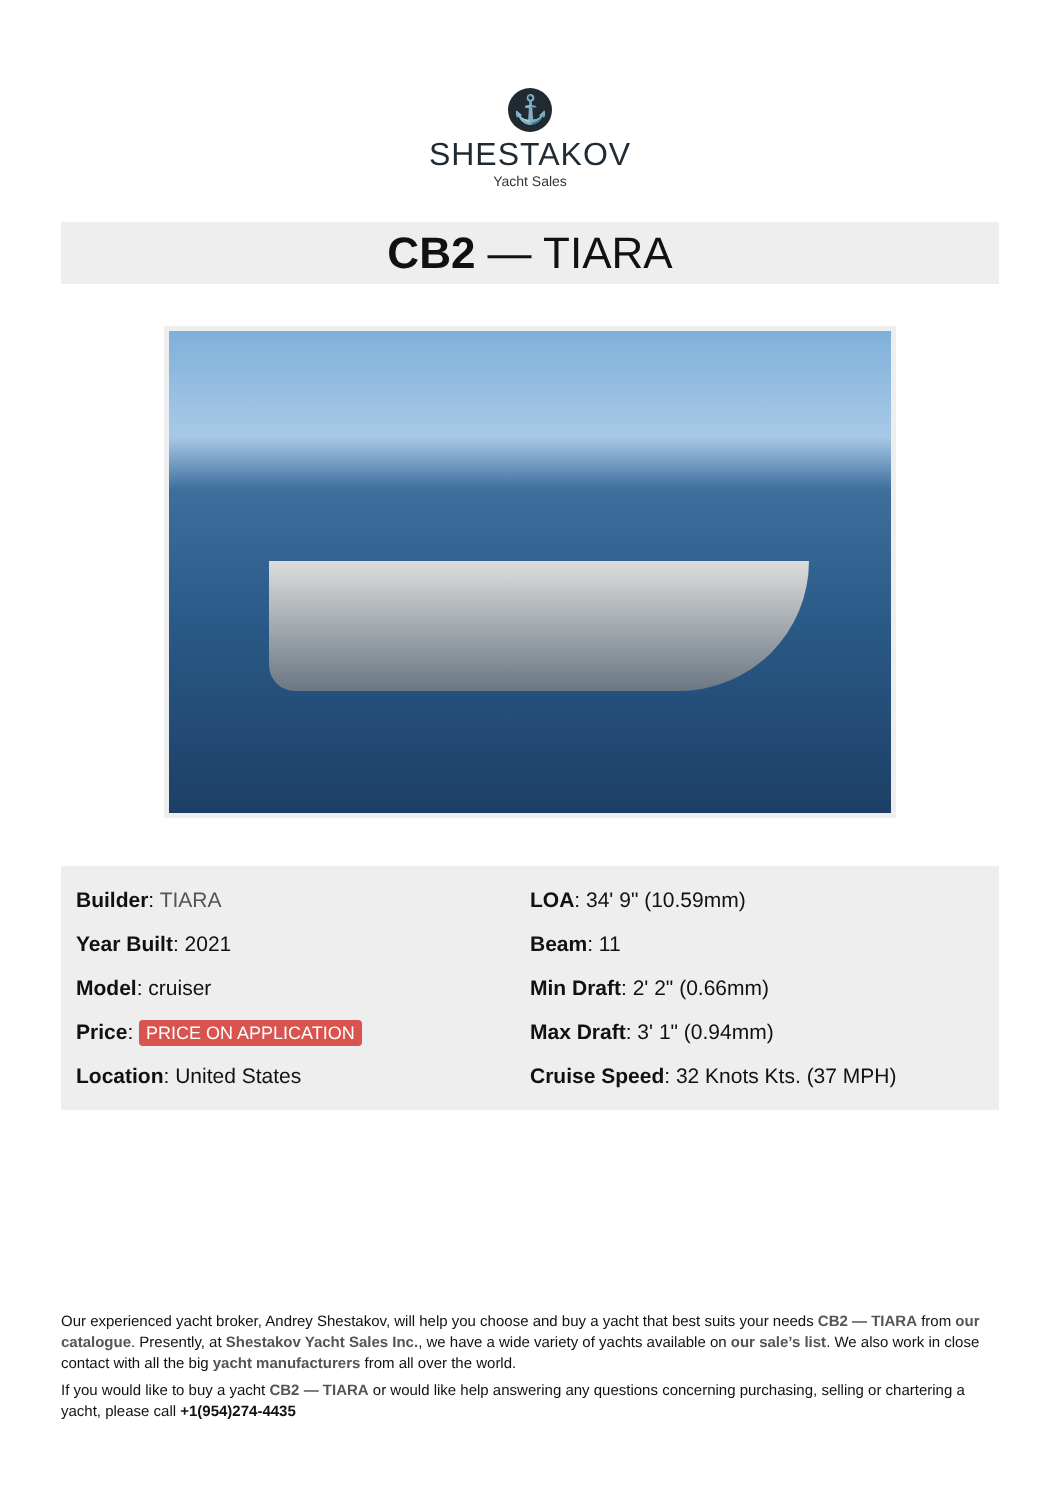⚓
SHESTAKOV
Yacht Sales
CB2 — TIARA
Builder: TIARA
Year Built: 2021
Model: cruiser
Price: PRICE ON APPLICATION
Location: United States
LOA: 34' 9" (10.59mm)
Beam: 11
Min Draft: 2' 2" (0.66mm)
Max Draft: 3' 1" (0.94mm)
Cruise Speed: 32 Knots Kts. (37 MPH)
Our experienced yacht broker, Andrey Shestakov, will help you choose and buy a yacht that best suits your needs CB2 — TIARA from our catalogue. Presently, at Shestakov Yacht Sales Inc., we have a wide variety of yachts available on our sale’s list. We also work in close contact with all the big yacht manufacturers from all over the world.
If you would like to buy a yacht CB2 — TIARA or would like help answering any questions concerning purchasing, selling or chartering a yacht, please call +1(954)274-4435